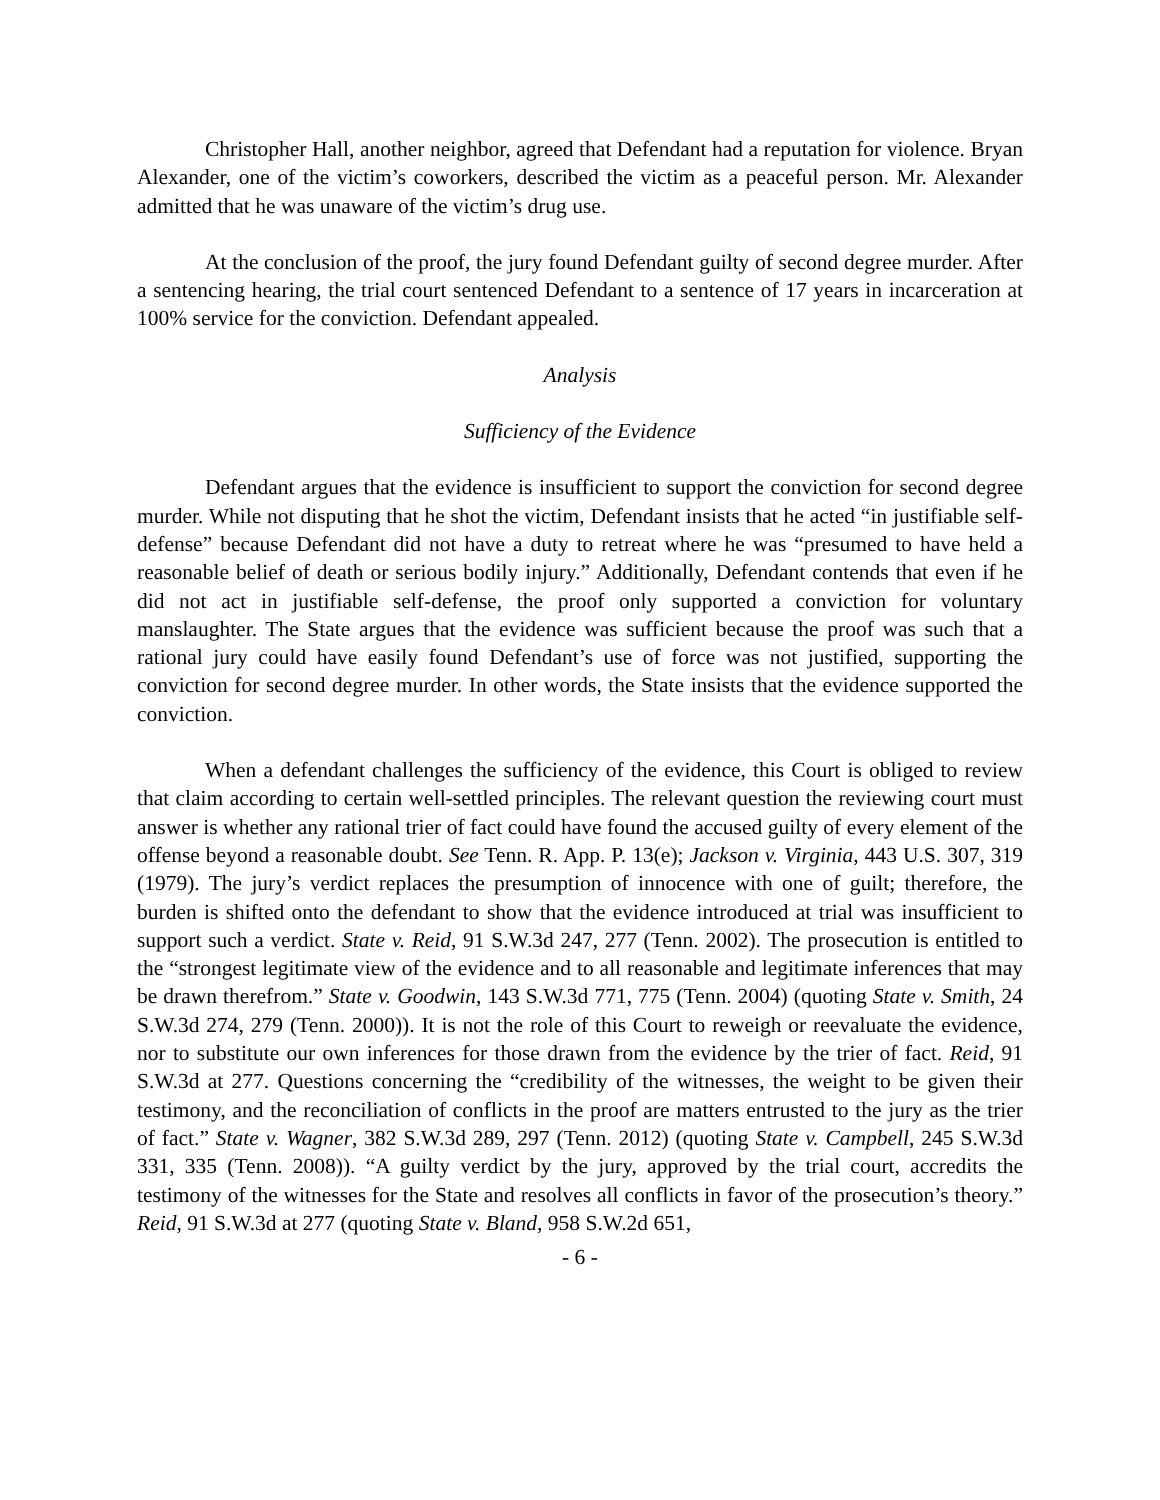Christopher Hall, another neighbor, agreed that Defendant had a reputation for violence. Bryan Alexander, one of the victim’s coworkers, described the victim as a peaceful person. Mr. Alexander admitted that he was unaware of the victim’s drug use.
At the conclusion of the proof, the jury found Defendant guilty of second degree murder. After a sentencing hearing, the trial court sentenced Defendant to a sentence of 17 years in incarceration at 100% service for the conviction. Defendant appealed.
Analysis
Sufficiency of the Evidence
Defendant argues that the evidence is insufficient to support the conviction for second degree murder. While not disputing that he shot the victim, Defendant insists that he acted “in justifiable self-defense” because Defendant did not have a duty to retreat where he was “presumed to have held a reasonable belief of death or serious bodily injury.” Additionally, Defendant contends that even if he did not act in justifiable self-defense, the proof only supported a conviction for voluntary manslaughter. The State argues that the evidence was sufficient because the proof was such that a rational jury could have easily found Defendant’s use of force was not justified, supporting the conviction for second degree murder. In other words, the State insists that the evidence supported the conviction.
When a defendant challenges the sufficiency of the evidence, this Court is obliged to review that claim according to certain well-settled principles. The relevant question the reviewing court must answer is whether any rational trier of fact could have found the accused guilty of every element of the offense beyond a reasonable doubt. See Tenn. R. App. P. 13(e); Jackson v. Virginia, 443 U.S. 307, 319 (1979). The jury’s verdict replaces the presumption of innocence with one of guilt; therefore, the burden is shifted onto the defendant to show that the evidence introduced at trial was insufficient to support such a verdict. State v. Reid, 91 S.W.3d 247, 277 (Tenn. 2002). The prosecution is entitled to the “strongest legitimate view of the evidence and to all reasonable and legitimate inferences that may be drawn therefrom.” State v. Goodwin, 143 S.W.3d 771, 775 (Tenn. 2004) (quoting State v. Smith, 24 S.W.3d 274, 279 (Tenn. 2000)). It is not the role of this Court to reweigh or reevaluate the evidence, nor to substitute our own inferences for those drawn from the evidence by the trier of fact. Reid, 91 S.W.3d at 277. Questions concerning the “credibility of the witnesses, the weight to be given their testimony, and the reconciliation of conflicts in the proof are matters entrusted to the jury as the trier of fact.” State v. Wagner, 382 S.W.3d 289, 297 (Tenn. 2012) (quoting State v. Campbell, 245 S.W.3d 331, 335 (Tenn. 2008)). “A guilty verdict by the jury, approved by the trial court, accredits the testimony of the witnesses for the State and resolves all conflicts in favor of the prosecution’s theory.” Reid, 91 S.W.3d at 277 (quoting State v. Bland, 958 S.W.2d 651,
- 6 -